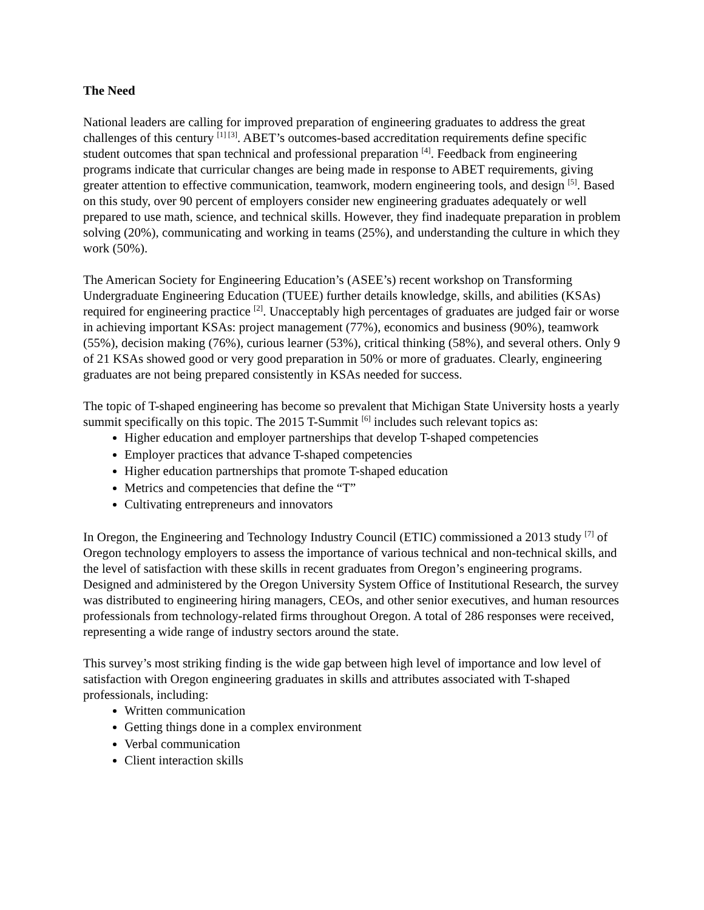The Need
National leaders are calling for improved preparation of engineering graduates to address the great challenges of this century <sup>[1] [3]</sup>. ABET’s outcomes-based accreditation requirements define specific student outcomes that span technical and professional preparation <sup>[4]</sup>. Feedback from engineering programs indicate that curricular changes are being made in response to ABET requirements, giving greater attention to effective communication, teamwork, modern engineering tools, and design <sup>[5]</sup>. Based on this study, over 90 percent of employers consider new engineering graduates adequately or well prepared to use math, science, and technical skills. However, they find inadequate preparation in problem solving (20%), communicating and working in teams (25%), and understanding the culture in which they work (50%).
The American Society for Engineering Education’s (ASEE’s) recent workshop on Transforming Undergraduate Engineering Education (TUEE) further details knowledge, skills, and abilities (KSAs) required for engineering practice <sup>[2]</sup>. Unacceptably high percentages of graduates are judged fair or worse in achieving important KSAs: project management (77%), economics and business (90%), teamwork (55%), decision making (76%), curious learner (53%), critical thinking (58%), and several others. Only 9 of 21 KSAs showed good or very good preparation in 50% or more of graduates. Clearly, engineering graduates are not being prepared consistently in KSAs needed for success.
The topic of T-shaped engineering has become so prevalent that Michigan State University hosts a yearly summit specifically on this topic. The 2015 T-Summit <sup>[6]</sup> includes such relevant topics as:
Higher education and employer partnerships that develop T-shaped competencies
Employer practices that advance T-shaped competencies
Higher education partnerships that promote T-shaped education
Metrics and competencies that define the “T”
Cultivating entrepreneurs and innovators
In Oregon, the Engineering and Technology Industry Council (ETIC) commissioned a 2013 study <sup>[7]</sup> of Oregon technology employers to assess the importance of various technical and non-technical skills, and the level of satisfaction with these skills in recent graduates from Oregon’s engineering programs. Designed and administered by the Oregon University System Office of Institutional Research, the survey was distributed to engineering hiring managers, CEOs, and other senior executives, and human resources professionals from technology-related firms throughout Oregon. A total of 286 responses were received, representing a wide range of industry sectors around the state.
This survey’s most striking finding is the wide gap between high level of importance and low level of satisfaction with Oregon engineering graduates in skills and attributes associated with T-shaped professionals, including:
Written communication
Getting things done in a complex environment
Verbal communication
Client interaction skills